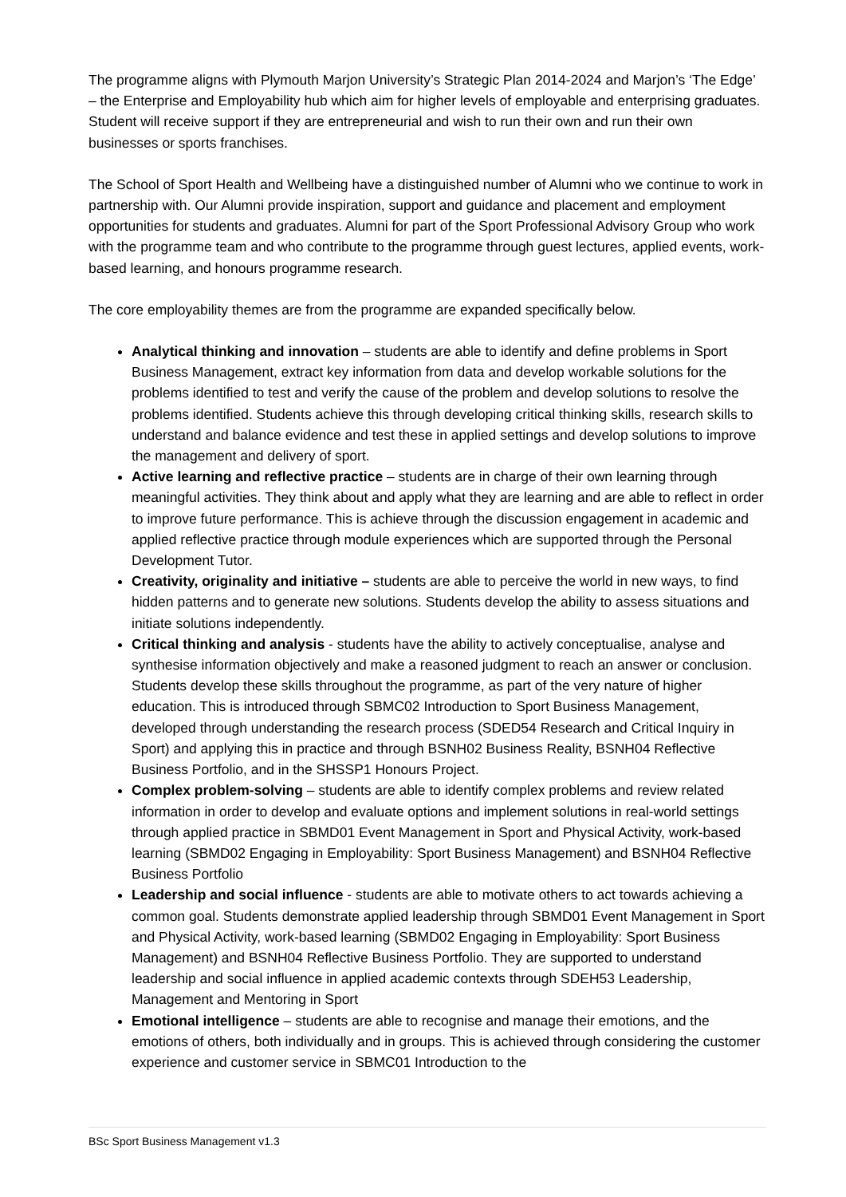The programme aligns with Plymouth Marjon University’s Strategic Plan 2014-2024 and Marjon’s ‘The Edge’ – the Enterprise and Employability hub which aim for higher levels of employable and enterprising graduates. Student will receive support if they are entrepreneurial and wish to run their own and run their own businesses or sports franchises.
The School of Sport Health and Wellbeing have a distinguished number of Alumni who we continue to work in partnership with. Our Alumni provide inspiration, support and guidance and placement and employment opportunities for students and graduates. Alumni for part of the Sport Professional Advisory Group who work with the programme team and who contribute to the programme through guest lectures, applied events, work-based learning, and honours programme research.
The core employability themes are from the programme are expanded specifically below.
Analytical thinking and innovation – students are able to identify and define problems in Sport Business Management, extract key information from data and develop workable solutions for the problems identified to test and verify the cause of the problem and develop solutions to resolve the problems identified. Students achieve this through developing critical thinking skills, research skills to understand and balance evidence and test these in applied settings and develop solutions to improve the management and delivery of sport.
Active learning and reflective practice – students are in charge of their own learning through meaningful activities. They think about and apply what they are learning and are able to reflect in order to improve future performance. This is achieve through the discussion engagement in academic and applied reflective practice through module experiences which are supported through the Personal Development Tutor.
Creativity, originality and initiative – students are able to perceive the world in new ways, to find hidden patterns and to generate new solutions. Students develop the ability to assess situations and initiate solutions independently.
Critical thinking and analysis - students have the ability to actively conceptualise, analyse and synthesise information objectively and make a reasoned judgment to reach an answer or conclusion. Students develop these skills throughout the programme, as part of the very nature of higher education. This is introduced through SBMC02 Introduction to Sport Business Management, developed through understanding the research process (SDED54 Research and Critical Inquiry in Sport) and applying this in practice and through BSNH02 Business Reality, BSNH04 Reflective Business Portfolio, and in the SHSSP1 Honours Project.
Complex problem-solving – students are able to identify complex problems and review related information in order to develop and evaluate options and implement solutions in real-world settings through applied practice in SBMD01 Event Management in Sport and Physical Activity, work-based learning (SBMD02 Engaging in Employability: Sport Business Management) and BSNH04 Reflective Business Portfolio
Leadership and social influence - students are able to motivate others to act towards achieving a common goal. Students demonstrate applied leadership through SBMD01 Event Management in Sport and Physical Activity, work-based learning (SBMD02 Engaging in Employability: Sport Business Management) and BSNH04 Reflective Business Portfolio. They are supported to understand leadership and social influence in applied academic contexts through SDEH53 Leadership, Management and Mentoring in Sport
Emotional intelligence – students are able to recognise and manage their emotions, and the emotions of others, both individually and in groups. This is achieved through considering the customer experience and customer service in SBMC01 Introduction to the
BSc Sport Business Management v1.3